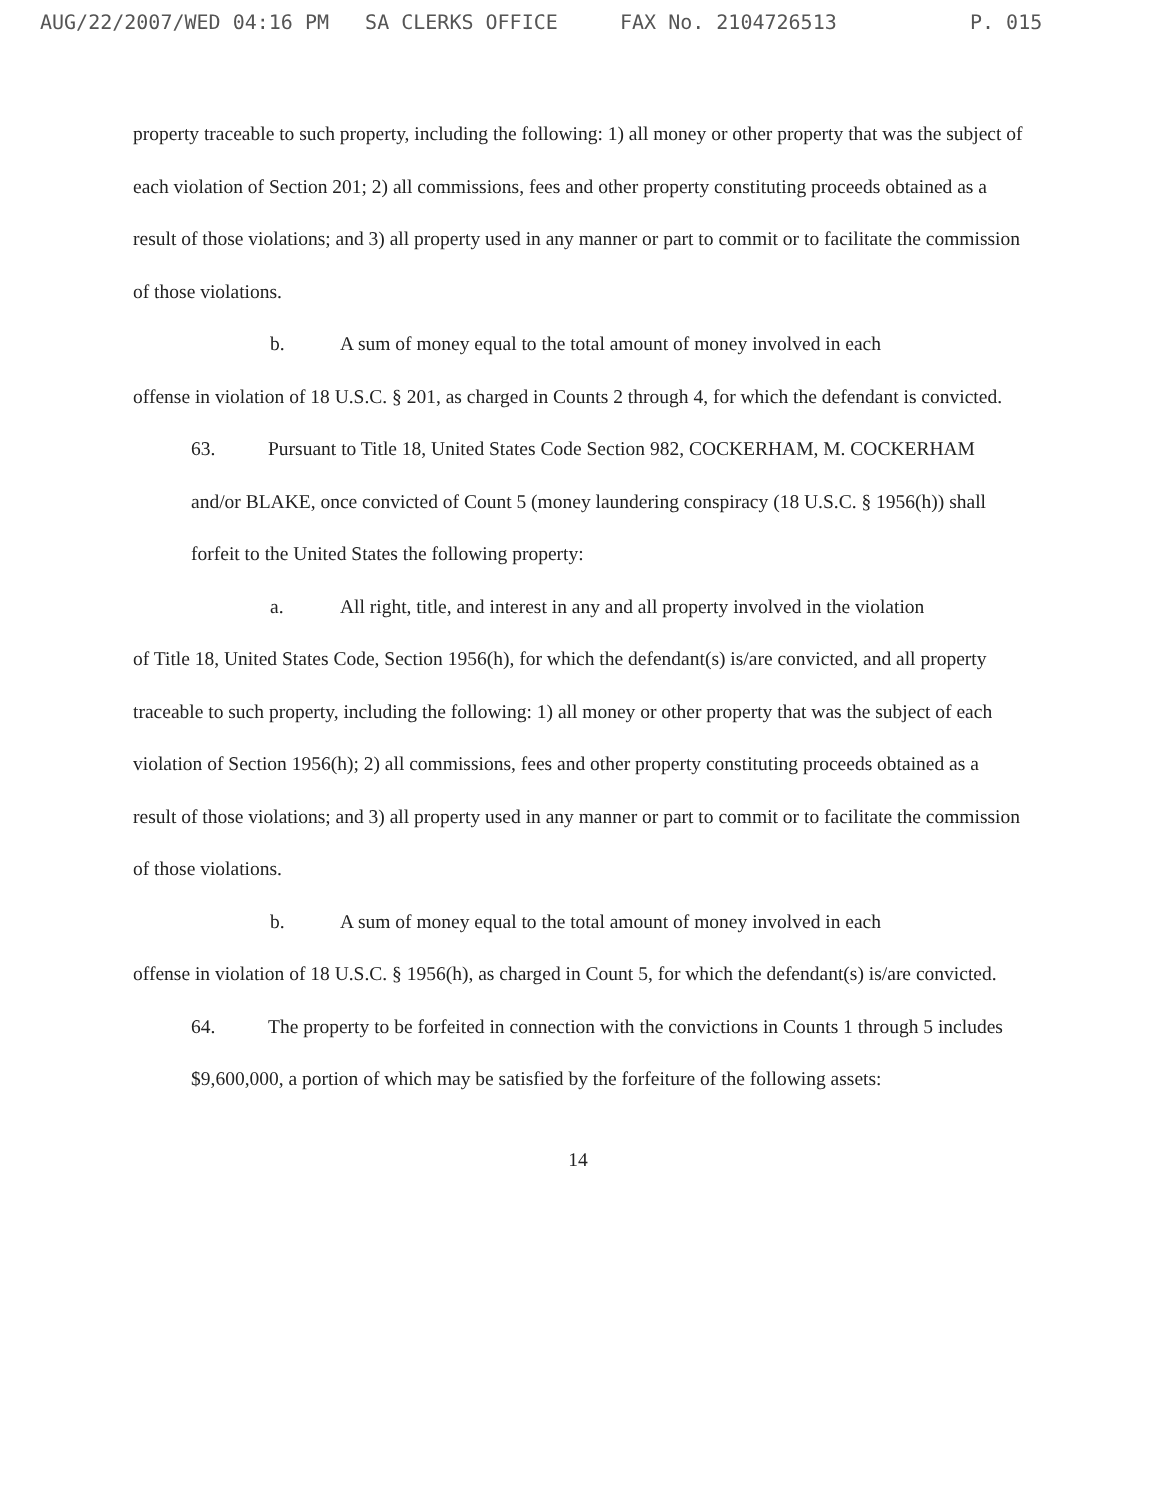AUG/22/2007/WED 04:16 PM SA CLERKS OFFICE FAX No. 2104726513 P. 015
property traceable to such property, including the following: 1) all money or other property that was the subject of each violation of Section 201; 2) all commissions, fees and other property constituting proceeds obtained as a result of those violations; and 3) all property used in any manner or part to commit or to facilitate the commission of those violations.
b. A sum of money equal to the total amount of money involved in each
offense in violation of 18 U.S.C. § 201, as charged in Counts 2 through 4, for which the defendant is convicted.
63. Pursuant to Title 18, United States Code Section 982, COCKERHAM, M. COCKERHAM and/or BLAKE, once convicted of Count 5 (money laundering conspiracy (18 U.S.C. § 1956(h)) shall forfeit to the United States the following property:
a. All right, title, and interest in any and all property involved in the violation
of Title 18, United States Code, Section 1956(h), for which the defendant(s) is/are convicted, and all property traceable to such property, including the following: 1) all money or other property that was the subject of each violation of Section 1956(h); 2) all commissions, fees and other property constituting proceeds obtained as a result of those violations; and 3) all property used in any manner or part to commit or to facilitate the commission of those violations.
b. A sum of money equal to the total amount of money involved in each
offense in violation of 18 U.S.C. § 1956(h), as charged in Count 5, for which the defendant(s) is/are convicted.
64. The property to be forfeited in connection with the convictions in Counts 1 through 5 includes $9,600,000, a portion of which may be satisfied by the forfeiture of the following assets:
14